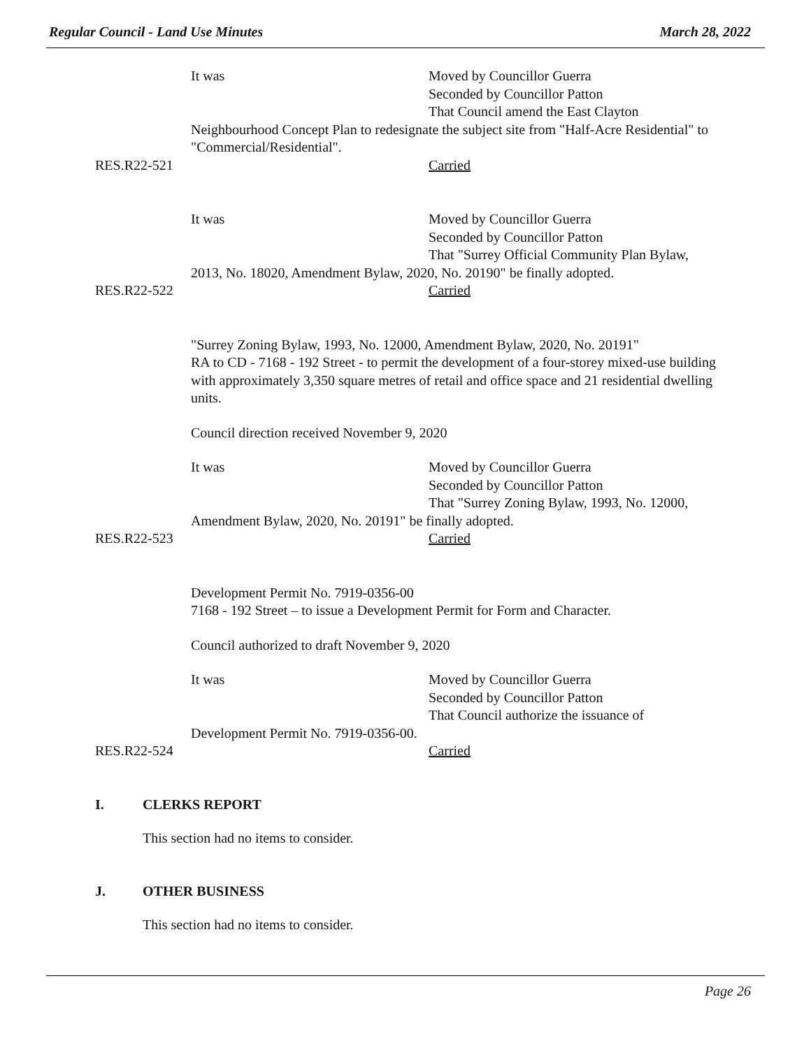Regular Council - Land Use Minutes March 28, 2022
It was Moved by Councillor Guerra
Seconded by Councillor Patton
That Council amend the East Clayton
Neighbourhood Concept Plan to redesignate the subject site from "Half-Acre Residential" to "Commercial/Residential".
RES.R22-521 Carried
It was Moved by Councillor Guerra
Seconded by Councillor Patton
That "Surrey Official Community Plan Bylaw,
2013, No. 18020, Amendment Bylaw, 2020, No. 20190" be finally adopted.
RES.R22-522 Carried
"Surrey Zoning Bylaw, 1993, No. 12000, Amendment Bylaw, 2020, No. 20191"
RA to CD - 7168 - 192 Street - to permit the development of a four-storey mixed-use building with approximately 3,350 square metres of retail and office space and 21 residential dwelling units.
Council direction received November 9, 2020
It was Moved by Councillor Guerra
Seconded by Councillor Patton
That "Surrey Zoning Bylaw, 1993, No. 12000,
Amendment Bylaw, 2020, No. 20191" be finally adopted.
RES.R22-523 Carried
Development Permit No. 7919-0356-00
7168 - 192 Street – to issue a Development Permit for Form and Character.
Council authorized to draft November 9, 2020
It was Moved by Councillor Guerra
Seconded by Councillor Patton
That Council authorize the issuance of
Development Permit No. 7919-0356-00.
RES.R22-524 Carried
I. CLERKS REPORT
This section had no items to consider.
J. OTHER BUSINESS
This section had no items to consider.
Page 26